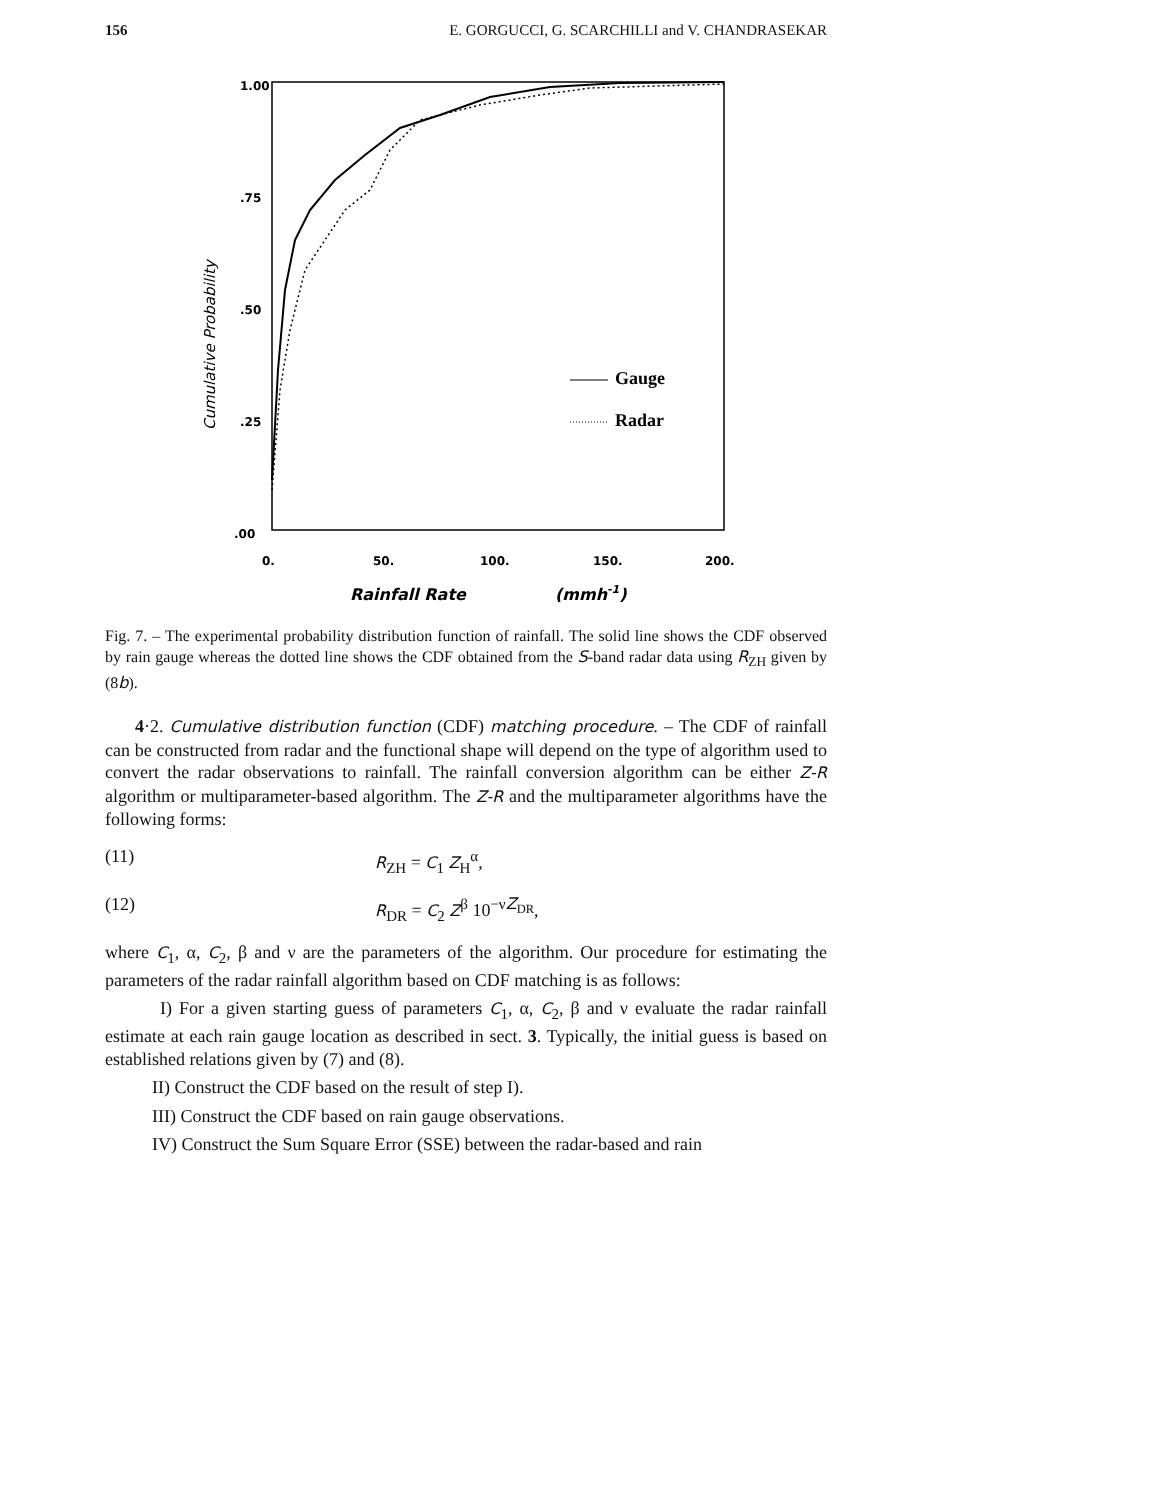156 E. GORGUCCI, G. SCARCHILLI and V. CHANDRASEKAR
1.00
.75
.50
.25
.00
0.
50.
100.
150.
200.
Rainfall Rate
(mmh-1)
Cumulative Probability
Gauge
Radar
Fig. 7. – The experimental probability distribution function of rainfall. The solid line shows the CDF observed by rain gauge whereas the dotted line shows the CDF obtained from the S-band radar data using R<sub>ZH</sub> given by (8b).
4·2. Cumulative distribution function (CDF) matching procedure. – The CDF of rainfall can be constructed from radar and the functional shape will depend on the type of algorithm used to convert the radar observations to rainfall. The rainfall conversion algorithm can be either Z-R algorithm or multiparameter-based algorithm. The Z-R and the multiparameter algorithms have the following forms:
(11) R<sub>ZH</sub> = C<sub>1</sub> Z<sub>H</sub><sup>α</sup>,
(12) R<sub>DR</sub> = C<sub>2</sub> Z<sup>β</sup> 10<sup>−νZ<sub>DR</sub></sup>,
where C<sub>1</sub>, α, C<sub>2</sub>, β and ν are the parameters of the algorithm. Our procedure for estimating the parameters of the radar rainfall algorithm based on CDF matching is as follows:
I) For a given starting guess of parameters C<sub>1</sub>, α, C<sub>2</sub>, β and ν evaluate the radar rainfall estimate at each rain gauge location as described in sect. 3. Typically, the initial guess is based on established relations given by (7) and (8).
II) Construct the CDF based on the result of step I).
III) Construct the CDF based on rain gauge observations.
IV) Construct the Sum Square Error (SSE) between the radar-based and rain